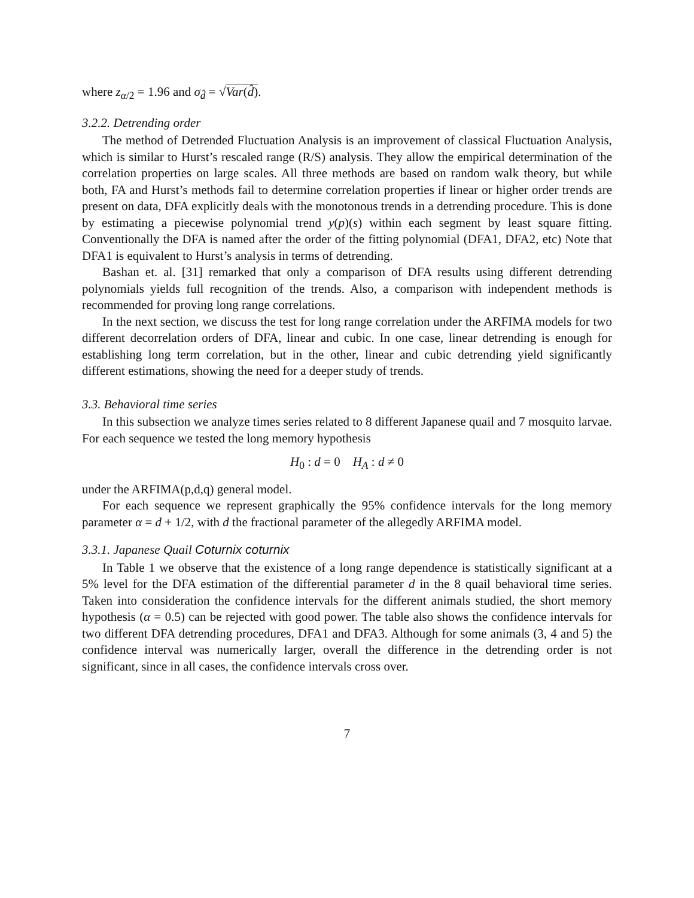where z<sub>α/2</sub> = 1.96 and σ<sub>d̂</sub> = √Var(d̂).
3.2.2. Detrending order
The method of Detrended Fluctuation Analysis is an improvement of classical Fluctuation Analysis, which is similar to Hurst’s rescaled range (R/S) analysis. They allow the empirical determination of the correlation properties on large scales. All three methods are based on random walk theory, but while both, FA and Hurst’s methods fail to determine correlation properties if linear or higher order trends are present on data, DFA explicitly deals with the monotonous trends in a detrending procedure. This is done by estimating a piecewise polynomial trend y(p)(s) within each segment by least square fitting. Conventionally the DFA is named after the order of the fitting polynomial (DFA1, DFA2, etc) Note that DFA1 is equivalent to Hurst’s analysis in terms of detrending.
Bashan et. al. [31] remarked that only a comparison of DFA results using different detrending polynomials yields full recognition of the trends. Also, a comparison with independent methods is recommended for proving long range correlations.
In the next section, we discuss the test for long range correlation under the ARFIMA models for two different decorrelation orders of DFA, linear and cubic. In one case, linear detrending is enough for establishing long term correlation, but in the other, linear and cubic detrending yield significantly different estimations, showing the need for a deeper study of trends.
3.3. Behavioral time series
In this subsection we analyze times series related to 8 different Japanese quail and 7 mosquito larvae. For each sequence we tested the long memory hypothesis
H<sub>0</sub> : d = 0 H<sub>A</sub> : d ≠ 0
under the ARFIMA(p,d,q) general model.
For each sequence we represent graphically the 95% confidence intervals for the long memory parameter α = d + 1/2, with d the fractional parameter of the allegedly ARFIMA model.
3.3.1. Japanese Quail Coturnix coturnix
In Table 1 we observe that the existence of a long range dependence is statistically significant at a 5% level for the DFA estimation of the differential parameter d in the 8 quail behavioral time series. Taken into consideration the confidence intervals for the different animals studied, the short memory hypothesis (α = 0.5) can be rejected with good power. The table also shows the confidence intervals for two different DFA detrending procedures, DFA1 and DFA3. Although for some animals (3, 4 and 5) the confidence interval was numerically larger, overall the difference in the detrending order is not significant, since in all cases, the confidence intervals cross over.
7